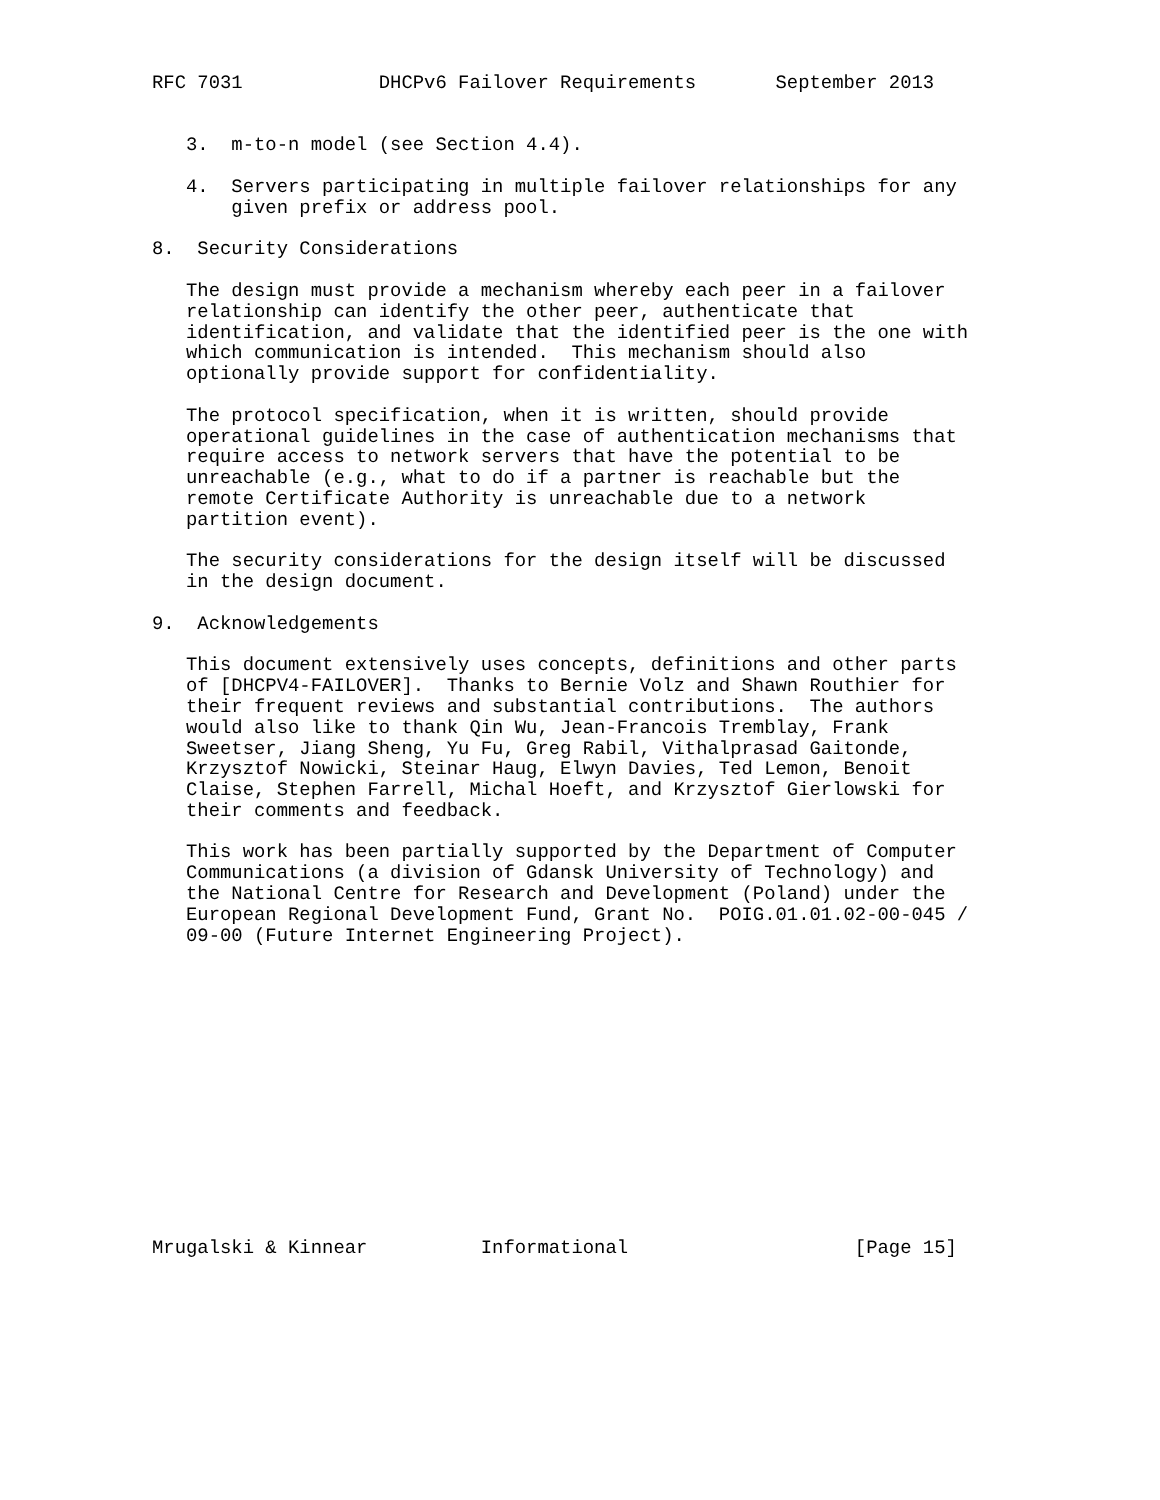RFC 7031            DHCPv6 Failover Requirements       September 2013


   3.  m-to-n model (see Section 4.4).

   4.  Servers participating in multiple failover relationships for any
       given prefix or address pool.

8.  Security Considerations

   The design must provide a mechanism whereby each peer in a failover
   relationship can identify the other peer, authenticate that
   identification, and validate that the identified peer is the one with
   which communication is intended.  This mechanism should also
   optionally provide support for confidentiality.

   The protocol specification, when it is written, should provide
   operational guidelines in the case of authentication mechanisms that
   require access to network servers that have the potential to be
   unreachable (e.g., what to do if a partner is reachable but the
   remote Certificate Authority is unreachable due to a network
   partition event).

   The security considerations for the design itself will be discussed
   in the design document.

9.  Acknowledgements

   This document extensively uses concepts, definitions and other parts
   of [DHCPV4-FAILOVER].  Thanks to Bernie Volz and Shawn Routhier for
   their frequent reviews and substantial contributions.  The authors
   would also like to thank Qin Wu, Jean-Francois Tremblay, Frank
   Sweetser, Jiang Sheng, Yu Fu, Greg Rabil, Vithalprasad Gaitonde,
   Krzysztof Nowicki, Steinar Haug, Elwyn Davies, Ted Lemon, Benoit
   Claise, Stephen Farrell, Michal Hoeft, and Krzysztof Gierlowski for
   their comments and feedback.

   This work has been partially supported by the Department of Computer
   Communications (a division of Gdansk University of Technology) and
   the National Centre for Research and Development (Poland) under the
   European Regional Development Fund, Grant No.  POIG.01.01.02-00-045 /
   09-00 (Future Internet Engineering Project).














Mrugalski & Kinnear          Informational                    [Page 15]